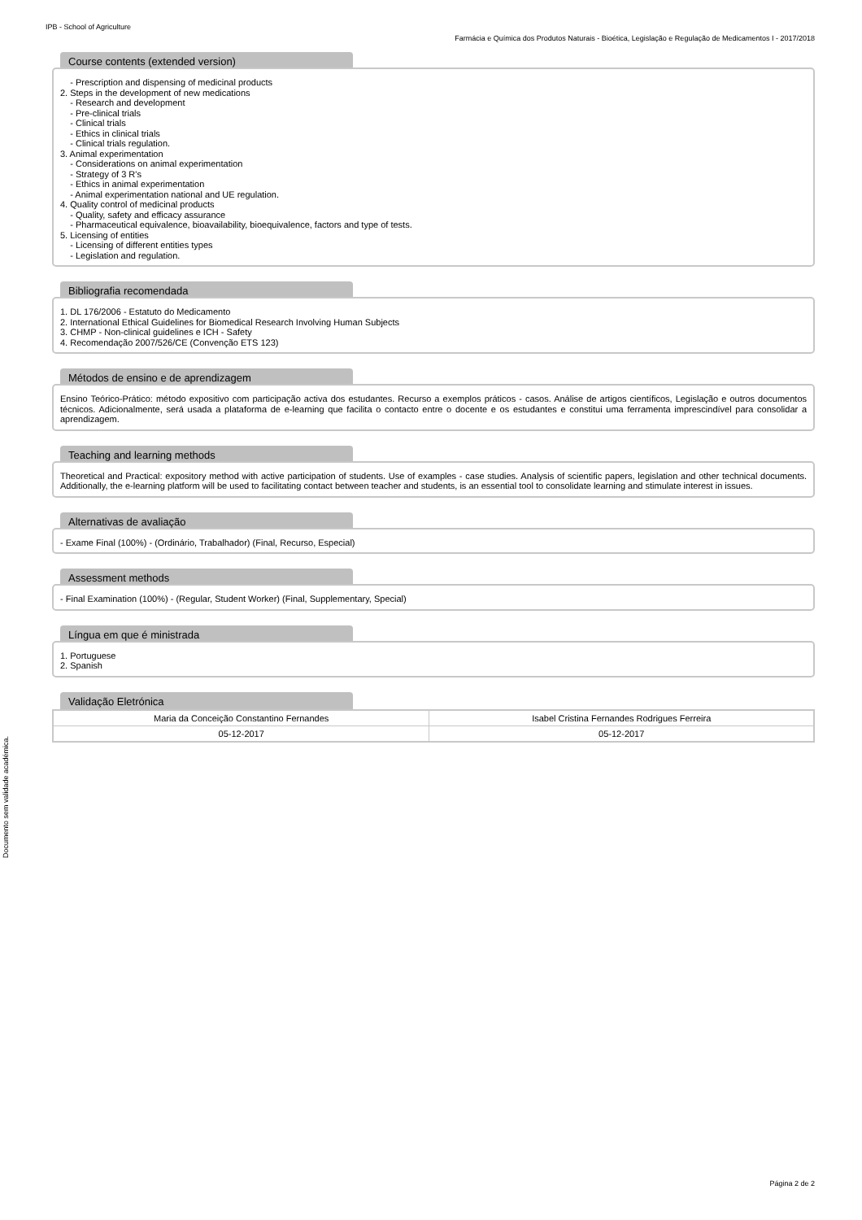IPB - School of Agriculture
Farmácia e Química dos Produtos Naturais - Bioética, Legislação e Regulação de Medicamentos I - 2017/2018
Documento sem validade académica.
Course contents (extended version)
- Prescription and dispensing of medicinal products
2. Steps in the development of new medications
- Research and development
- Pre-clinical trials
- Clinical trials
- Ethics in clinical trials
- Clinical trials regulation.
3. Animal experimentation
- Considerations on animal experimentation
- Strategy of 3 R's
- Ethics in animal experimentation
- Animal experimentation national and UE regulation.
4. Quality control of medicinal products
- Quality, safety and efficacy assurance
- Pharmaceutical equivalence, bioavailability, bioequivalence, factors and type of tests.
5. Licensing of entities
- Licensing of different entities types
- Legislation and regulation.
Bibliografia recomendada
1. DL 176/2006 - Estatuto do Medicamento
2. International Ethical Guidelines for Biomedical Research Involving Human Subjects
3. CHMP - Non-clinical guidelines e ICH - Safety
4. Recomendação 2007/526/CE (Convenção ETS 123)
Métodos de ensino e de aprendizagem
Ensino Teórico-Prático: método expositivo com participação activa dos estudantes. Recurso a exemplos práticos - casos. Análise de artigos científicos, Legislação e outros documentos técnicos. Adicionalmente, será usada a plataforma de e-learning que facilita o contacto entre o docente e os estudantes e constitui uma ferramenta imprescindível para consolidar a aprendizagem.
Teaching and learning methods
Theoretical and Practical: expository method with active participation of students. Use of examples - case studies. Analysis of scientific papers, legislation and other technical documents. Additionally, the e-learning platform will be used to facilitating contact between teacher and students, is an essential tool to consolidate learning and stimulate interest in issues.
Alternativas de avaliação
- Exame Final (100%) - (Ordinário, Trabalhador) (Final, Recurso, Especial)
Assessment methods
- Final Examination (100%) - (Regular, Student Worker) (Final, Supplementary, Special)
Língua em que é ministrada
1. Portuguese
2. Spanish
Validação Eletrónica
| Maria da Conceição Constantino Fernandes | Isabel Cristina Fernandes Rodrigues Ferreira |
| 05-12-2017 | 05-12-2017 |
Página 2 de 2